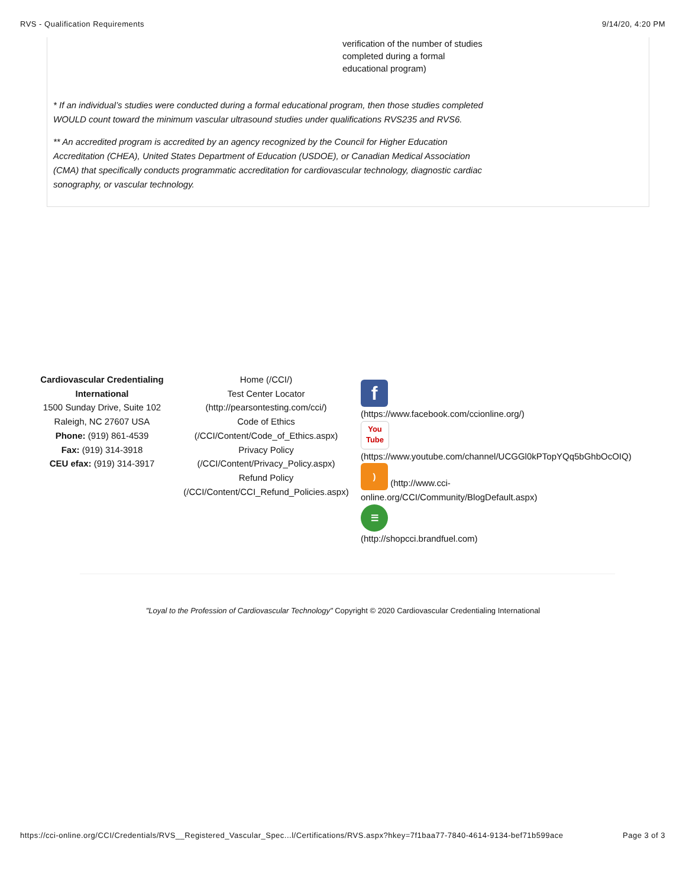RVS - Qualification Requirements 9/14/20, 4:20 PM
verification of the number of studies completed during a formal educational program)
* If an individual’s studies were conducted during a formal educational program, then those studies completed WOULD count toward the minimum vascular ultrasound studies under qualifications RVS235 and RVS6.
** An accredited program is accredited by an agency recognized by the Council for Higher Education Accreditation (CHEA), United States Department of Education (USDOE), or Canadian Medical Association (CMA) that specifically conducts programmatic accreditation for cardiovascular technology, diagnostic cardiac sonography, or vascular technology.
Cardiovascular Credentialing International
1500 Sunday Drive, Suite 102
Raleigh, NC 27607 USA
Phone: (919) 861-4539
Fax: (919) 314-3918
CEU efax: (919) 314-3917
Home (/CCI/)
Test Center Locator
(http://pearsontesting.com/cci/)
Code of Ethics
(/CCI/Content/Code_of_Ethics.aspx)
Privacy Policy
(/CCI/Content/Privacy_Policy.aspx)
Refund Policy
(/CCI/Content/CCI_Refund_Policies.aspx)
f
(https://www.facebook.com/ccionline.org/)
You
Tube
(https://www.youtube.com/channel/UCGGl0kPTopYQq5bGhbOcOIQ)
) (http://www.cci-
online.org/CCI/Community/BlogDefault.aspx)
☰
(http://shopcci.brandfuel.com)
"Loyal to the Profession of Cardiovascular Technology" Copyright © 2020 Cardiovascular Credentialing International
https://cci-online.org/CCI/Credentials/RVS__Registered_Vascular_Spec...l/Certifications/RVS.aspx?hkey=7f1baa77-7840-4614-9134-bef71b599ace Page 3 of 3